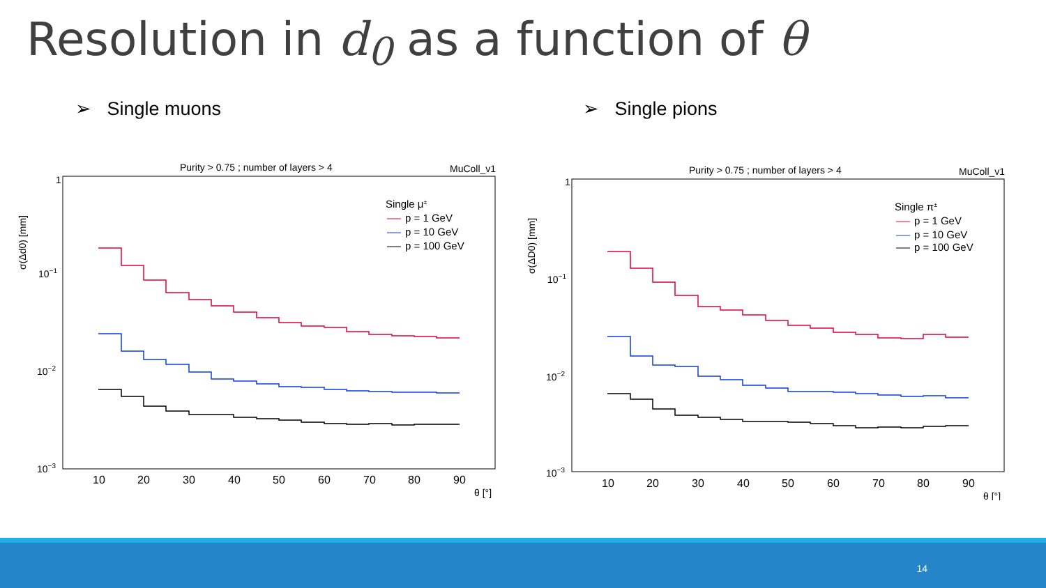Resolution in d<sub>0</sub> as a function of θ
➢ Single muons ➢ Single pions
Purity > 0.75 ; number of layers > 4
MuColl_v1
1
10−1
10−2
10−3
σ(Δd0) [mm]
10
20
30
40
50
60
70
80
90
θ [°]
Single μ±
p = 1 GeV
p = 10 GeV
p = 100 GeV
Purity > 0.75 ; number of layers > 4
MuColl_v1
1
10−1
10−2
10−3
σ(ΔD0) [mm]
10
20
30
40
50
60
70
80
90
θ [°]
Single π±
p = 1 GeV
p = 10 GeV
p = 100 GeV
14